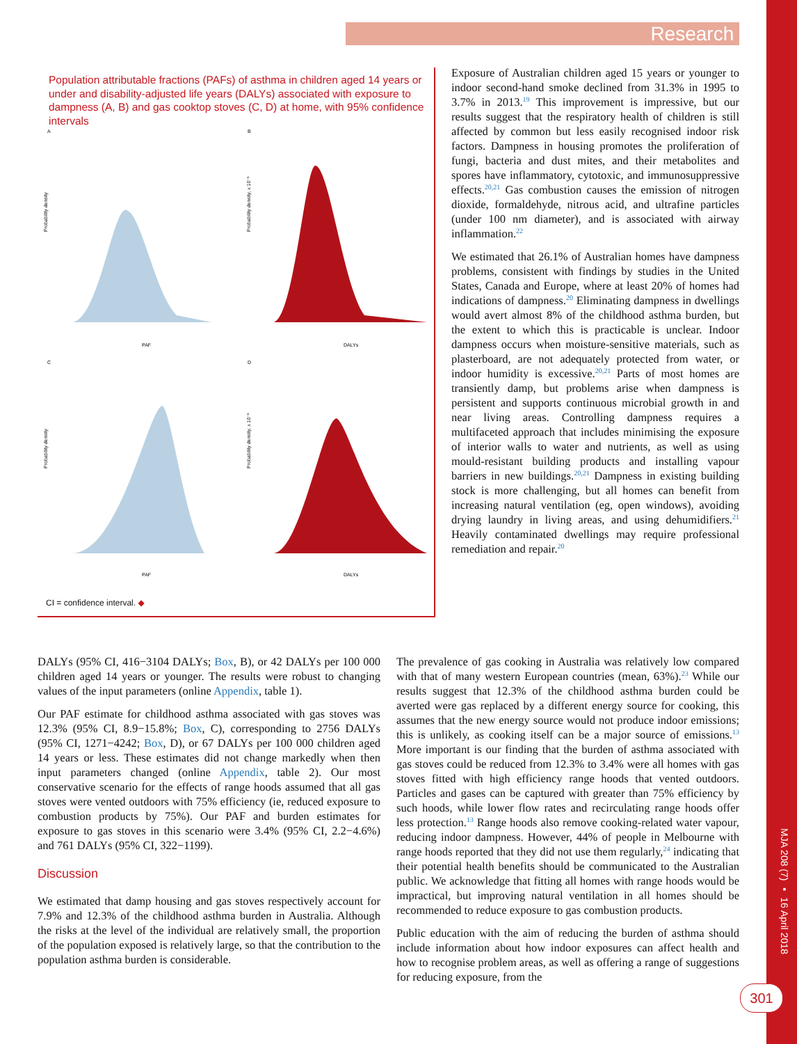Research
Population attributable fractions (PAFs) of asthma in children aged 14 years or under and disability-adjusted life years (DALYs) associated with exposure to dampness (A, B) and gas cooktop stoves (C, D) at home, with 95% confidence intervals
A
B
C
D
PAF
DALYs
PAF
DALYs
Probability density
Probability density, x 10⁻³
Probability density
Probability density, x 10⁻³
CI = confidence interval. ◆
Exposure of Australian children aged 15 years or younger to indoor second-hand smoke declined from 31.3% in 1995 to 3.7% in 2013.<sup>19</sup> This improvement is impressive, but our results suggest that the respiratory health of children is still affected by common but less easily recognised indoor risk factors. Dampness in housing promotes the proliferation of fungi, bacteria and dust mites, and their metabolites and spores have inflammatory, cytotoxic, and immunosuppressive effects.<sup>20,21</sup> Gas combustion causes the emission of nitrogen dioxide, formaldehyde, nitrous acid, and ultrafine particles (under 100 nm diameter), and is associated with airway inflammation.<sup>22</sup>
We estimated that 26.1% of Australian homes have dampness problems, consistent with findings by studies in the United States, Canada and Europe, where at least 20% of homes had indications of dampness.<sup>20</sup> Eliminating dampness in dwellings would avert almost 8% of the childhood asthma burden, but the extent to which this is practicable is unclear. Indoor dampness occurs when moisture-sensitive materials, such as plasterboard, are not adequately protected from water, or indoor humidity is excessive.<sup>20,21</sup> Parts of most homes are transiently damp, but problems arise when dampness is persistent and supports continuous microbial growth in and near living areas. Controlling dampness requires a multifaceted approach that includes minimising the exposure of interior walls to water and nutrients, as well as using mould-resistant building products and installing vapour barriers in new buildings.<sup>20,21</sup> Dampness in existing building stock is more challenging, but all homes can benefit from increasing natural ventilation (eg, open windows), avoiding drying laundry in living areas, and using dehumidifiers.<sup>21</sup> Heavily contaminated dwellings may require professional remediation and repair.<sup>20</sup>
DALYs (95% CI, 416−3104 DALYs; Box, B), or 42 DALYs per 100 000 children aged 14 years or younger. The results were robust to changing values of the input parameters (online Appendix, table 1).
Our PAF estimate for childhood asthma associated with gas stoves was 12.3% (95% CI, 8.9−15.8%; Box, C), corresponding to 2756 DALYs (95% CI, 1271−4242; Box, D), or 67 DALYs per 100 000 children aged 14 years or less. These estimates did not change markedly when then input parameters changed (online Appendix, table 2). Our most conservative scenario for the effects of range hoods assumed that all gas stoves were vented outdoors with 75% efficiency (ie, reduced exposure to combustion products by 75%). Our PAF and burden estimates for exposure to gas stoves in this scenario were 3.4% (95% CI, 2.2−4.6%) and 761 DALYs (95% CI, 322−1199).
Discussion
We estimated that damp housing and gas stoves respectively account for 7.9% and 12.3% of the childhood asthma burden in Australia. Although the risks at the level of the individual are relatively small, the proportion of the population exposed is relatively large, so that the contribution to the population asthma burden is considerable.
The prevalence of gas cooking in Australia was relatively low compared with that of many western European countries (mean, 63%).<sup>23</sup> While our results suggest that 12.3% of the childhood asthma burden could be averted were gas replaced by a different energy source for cooking, this assumes that the new energy source would not produce indoor emissions; this is unlikely, as cooking itself can be a major source of emissions.<sup>13</sup> More important is our finding that the burden of asthma associated with gas stoves could be reduced from 12.3% to 3.4% were all homes with gas stoves fitted with high efficiency range hoods that vented outdoors. Particles and gases can be captured with greater than 75% efficiency by such hoods, while lower flow rates and recirculating range hoods offer less protection.<sup>13</sup> Range hoods also remove cooking-related water vapour, reducing indoor dampness. However, 44% of people in Melbourne with range hoods reported that they did not use them regularly,<sup>24</sup> indicating that their potential health benefits should be communicated to the Australian public. We acknowledge that fitting all homes with range hoods would be impractical, but improving natural ventilation in all homes should be recommended to reduce exposure to gas combustion products.
Public education with the aim of reducing the burden of asthma should include information about how indoor exposures can affect health and how to recognise problem areas, as well as offering a range of suggestions for reducing exposure, from the
MJA 208 (7) ▪ 16 April 2018
301